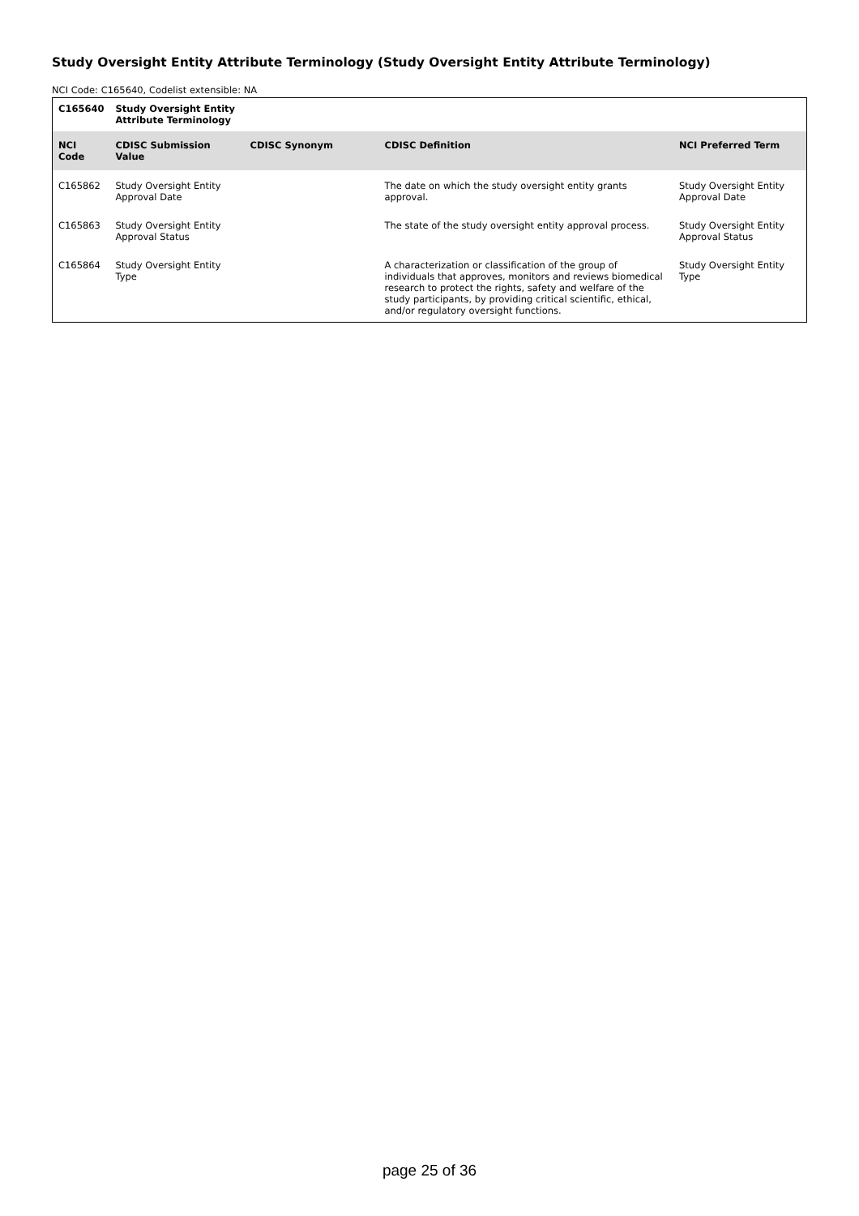Study Oversight Entity Attribute Terminology (Study Oversight Entity Attribute Terminology)
NCI Code: C165640, Codelist extensible: NA
| C165640 | Study Oversight Entity Attribute Terminology | | | |
| --- | --- | --- | --- | --- |
| NCI Code | CDISC Submission Value | CDISC Synonym | CDISC Definition | NCI Preferred Term |
| C165862 | Study Oversight Entity Approval Date | | The date on which the study oversight entity grants approval. | Study Oversight Entity Approval Date |
| C165863 | Study Oversight Entity Approval Status | | The state of the study oversight entity approval process. | Study Oversight Entity Approval Status |
| C165864 | Study Oversight Entity Type | | A characterization or classification of the group of individuals that approves, monitors and reviews biomedical research to protect the rights, safety and welfare of the study participants, by providing critical scientific, ethical, and/or regulatory oversight functions. | Study Oversight Entity Type |
page 25 of 36